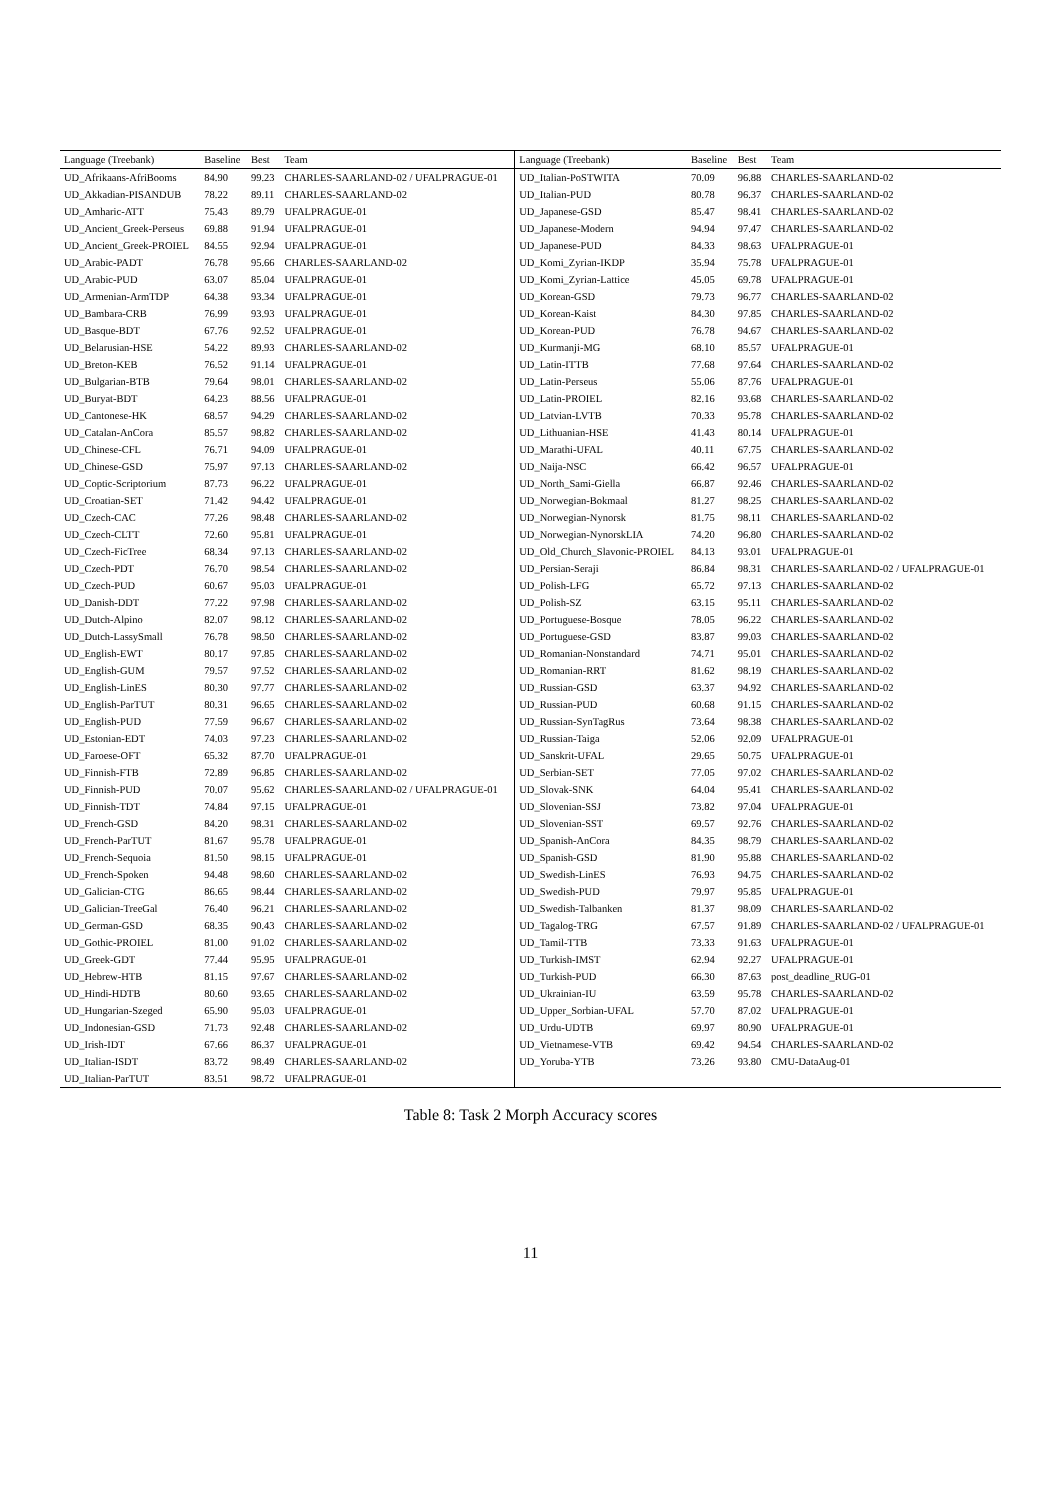| Language (Treebank) | Baseline | Best | Team | Language (Treebank) | Baseline | Best | Team |
| --- | --- | --- | --- | --- | --- | --- | --- |
| UD_Afrikaans-AfriBooms | 84.90 | 99.23 | CHARLES-SAARLAND-02 / UFALPRAGUE-01 | UD_Italian-PoSTWITA | 70.09 | 96.88 | CHARLES-SAARLAND-02 |
| UD_Akkadian-PISANDUB | 78.22 | 89.11 | CHARLES-SAARLAND-02 | UD_Italian-PUD | 80.78 | 96.37 | CHARLES-SAARLAND-02 |
| UD_Amharic-ATT | 75.43 | 89.79 | UFALPRAGUE-01 | UD_Japanese-GSD | 85.47 | 98.41 | CHARLES-SAARLAND-02 |
| UD_Ancient_Greek-Perseus | 69.88 | 91.94 | UFALPRAGUE-01 | UD_Japanese-Modern | 94.94 | 97.47 | CHARLES-SAARLAND-02 |
| UD_Ancient_Greek-PROIEL | 84.55 | 92.94 | UFALPRAGUE-01 | UD_Japanese-PUD | 84.33 | 98.63 | UFALPRAGUE-01 |
| UD_Arabic-PADT | 76.78 | 95.66 | CHARLES-SAARLAND-02 | UD_Komi_Zyrian-IKDP | 35.94 | 75.78 | UFALPRAGUE-01 |
| UD_Arabic-PUD | 63.07 | 85.04 | UFALPRAGUE-01 | UD_Komi_Zyrian-Lattice | 45.05 | 69.78 | UFALPRAGUE-01 |
| UD_Armenian-ArmTDP | 64.38 | 93.34 | UFALPRAGUE-01 | UD_Korean-GSD | 79.73 | 96.77 | CHARLES-SAARLAND-02 |
| UD_Bambara-CRB | 76.99 | 93.93 | UFALPRAGUE-01 | UD_Korean-Kaist | 84.30 | 97.85 | CHARLES-SAARLAND-02 |
| UD_Basque-BDT | 67.76 | 92.52 | UFALPRAGUE-01 | UD_Korean-PUD | 76.78 | 94.67 | CHARLES-SAARLAND-02 |
| UD_Belarusian-HSE | 54.22 | 89.93 | CHARLES-SAARLAND-02 | UD_Kurmanji-MG | 68.10 | 85.57 | UFALPRAGUE-01 |
| UD_Breton-KEB | 76.52 | 91.14 | UFALPRAGUE-01 | UD_Latin-ITTB | 77.68 | 97.64 | CHARLES-SAARLAND-02 |
| UD_Bulgarian-BTB | 79.64 | 98.01 | CHARLES-SAARLAND-02 | UD_Latin-Perseus | 55.06 | 87.76 | UFALPRAGUE-01 |
| UD_Buryat-BDT | 64.23 | 88.56 | UFALPRAGUE-01 | UD_Latin-PROIEL | 82.16 | 93.68 | CHARLES-SAARLAND-02 |
| UD_Cantonese-HK | 68.57 | 94.29 | CHARLES-SAARLAND-02 | UD_Latvian-LVTB | 70.33 | 95.78 | CHARLES-SAARLAND-02 |
| UD_Catalan-AnCora | 85.57 | 98.82 | CHARLES-SAARLAND-02 | UD_Lithuanian-HSE | 41.43 | 80.14 | UFALPRAGUE-01 |
| UD_Chinese-CFL | 76.71 | 94.09 | UFALPRAGUE-01 | UD_Marathi-UFAL | 40.11 | 67.75 | CHARLES-SAARLAND-02 |
| UD_Chinese-GSD | 75.97 | 97.13 | CHARLES-SAARLAND-02 | UD_Naija-NSC | 66.42 | 96.57 | UFALPRAGUE-01 |
| UD_Coptic-Scriptorium | 87.73 | 96.22 | UFALPRAGUE-01 | UD_North_Sami-Giella | 66.87 | 92.46 | CHARLES-SAARLAND-02 |
| UD_Croatian-SET | 71.42 | 94.42 | UFALPRAGUE-01 | UD_Norwegian-Bokmaal | 81.27 | 98.25 | CHARLES-SAARLAND-02 |
| UD_Czech-CAC | 77.26 | 98.48 | CHARLES-SAARLAND-02 | UD_Norwegian-Nynorsk | 81.75 | 98.11 | CHARLES-SAARLAND-02 |
| UD_Czech-CLTT | 72.60 | 95.81 | UFALPRAGUE-01 | UD_Norwegian-NynorskLIA | 74.20 | 96.80 | CHARLES-SAARLAND-02 |
| UD_Czech-FicTree | 68.34 | 97.13 | CHARLES-SAARLAND-02 | UD_Old_Church_Slavonic-PROIEL | 84.13 | 93.01 | UFALPRAGUE-01 |
| UD_Czech-PDT | 76.70 | 98.54 | CHARLES-SAARLAND-02 | UD_Persian-Seraji | 86.84 | 98.31 | CHARLES-SAARLAND-02 / UFALPRAGUE-01 |
| UD_Czech-PUD | 60.67 | 95.03 | UFALPRAGUE-01 | UD_Polish-LFG | 65.72 | 97.13 | CHARLES-SAARLAND-02 |
| UD_Danish-DDT | 77.22 | 97.98 | CHARLES-SAARLAND-02 | UD_Polish-SZ | 63.15 | 95.11 | CHARLES-SAARLAND-02 |
| UD_Dutch-Alpino | 82.07 | 98.12 | CHARLES-SAARLAND-02 | UD_Portuguese-Bosque | 78.05 | 96.22 | CHARLES-SAARLAND-02 |
| UD_Dutch-LassySmall | 76.78 | 98.50 | CHARLES-SAARLAND-02 | UD_Portuguese-GSD | 83.87 | 99.03 | CHARLES-SAARLAND-02 |
| UD_English-EWT | 80.17 | 97.85 | CHARLES-SAARLAND-02 | UD_Romanian-Nonstandard | 74.71 | 95.01 | CHARLES-SAARLAND-02 |
| UD_English-GUM | 79.57 | 97.52 | CHARLES-SAARLAND-02 | UD_Romanian-RRT | 81.62 | 98.19 | CHARLES-SAARLAND-02 |
| UD_English-LinES | 80.30 | 97.77 | CHARLES-SAARLAND-02 | UD_Russian-GSD | 63.37 | 94.92 | CHARLES-SAARLAND-02 |
| UD_English-ParTUT | 80.31 | 96.65 | CHARLES-SAARLAND-02 | UD_Russian-PUD | 60.68 | 91.15 | CHARLES-SAARLAND-02 |
| UD_English-PUD | 77.59 | 96.67 | CHARLES-SAARLAND-02 | UD_Russian-SynTagRus | 73.64 | 98.38 | CHARLES-SAARLAND-02 |
| UD_Estonian-EDT | 74.03 | 97.23 | CHARLES-SAARLAND-02 | UD_Russian-Taiga | 52.06 | 92.09 | UFALPRAGUE-01 |
| UD_Faroese-OFT | 65.32 | 87.70 | UFALPRAGUE-01 | UD_Sanskrit-UFAL | 29.65 | 50.75 | UFALPRAGUE-01 |
| UD_Finnish-FTB | 72.89 | 96.85 | CHARLES-SAARLAND-02 | UD_Serbian-SET | 77.05 | 97.02 | CHARLES-SAARLAND-02 |
| UD_Finnish-PUD | 70.07 | 95.62 | CHARLES-SAARLAND-02 / UFALPRAGUE-01 | UD_Slovak-SNK | 64.04 | 95.41 | CHARLES-SAARLAND-02 |
| UD_Finnish-TDT | 74.84 | 97.15 | UFALPRAGUE-01 | UD_Slovenian-SSJ | 73.82 | 97.04 | UFALPRAGUE-01 |
| UD_French-GSD | 84.20 | 98.31 | CHARLES-SAARLAND-02 | UD_Slovenian-SST | 69.57 | 92.76 | CHARLES-SAARLAND-02 |
| UD_French-ParTUT | 81.67 | 95.78 | UFALPRAGUE-01 | UD_Spanish-AnCora | 84.35 | 98.79 | CHARLES-SAARLAND-02 |
| UD_French-Sequoia | 81.50 | 98.15 | UFALPRAGUE-01 | UD_Spanish-GSD | 81.90 | 95.88 | CHARLES-SAARLAND-02 |
| UD_French-Spoken | 94.48 | 98.60 | CHARLES-SAARLAND-02 | UD_Swedish-LinES | 76.93 | 94.75 | CHARLES-SAARLAND-02 |
| UD_Galician-CTG | 86.65 | 98.44 | CHARLES-SAARLAND-02 | UD_Swedish-PUD | 79.97 | 95.85 | UFALPRAGUE-01 |
| UD_Galician-TreeGal | 76.40 | 96.21 | CHARLES-SAARLAND-02 | UD_Swedish-Talbanken | 81.37 | 98.09 | CHARLES-SAARLAND-02 |
| UD_German-GSD | 68.35 | 90.43 | CHARLES-SAARLAND-02 | UD_Tagalog-TRG | 67.57 | 91.89 | CHARLES-SAARLAND-02 / UFALPRAGUE-01 |
| UD_Gothic-PROIEL | 81.00 | 91.02 | CHARLES-SAARLAND-02 | UD_Tamil-TTB | 73.33 | 91.63 | UFALPRAGUE-01 |
| UD_Greek-GDT | 77.44 | 95.95 | UFALPRAGUE-01 | UD_Turkish-IMST | 62.94 | 92.27 | UFALPRAGUE-01 |
| UD_Hebrew-HTB | 81.15 | 97.67 | CHARLES-SAARLAND-02 | UD_Turkish-PUD | 66.30 | 87.63 | post_deadline_RUG-01 |
| UD_Hindi-HDTB | 80.60 | 93.65 | CHARLES-SAARLAND-02 | UD_Ukrainian-IU | 63.59 | 95.78 | CHARLES-SAARLAND-02 |
| UD_Hungarian-Szeged | 65.90 | 95.03 | UFALPRAGUE-01 | UD_Upper_Sorbian-UFAL | 57.70 | 87.02 | UFALPRAGUE-01 |
| UD_Indonesian-GSD | 71.73 | 92.48 | CHARLES-SAARLAND-02 | UD_Urdu-UDTB | 69.97 | 80.90 | UFALPRAGUE-01 |
| UD_Irish-IDT | 67.66 | 86.37 | UFALPRAGUE-01 | UD_Vietnamese-VTB | 69.42 | 94.54 | CHARLES-SAARLAND-02 |
| UD_Italian-ISDT | 83.72 | 98.49 | CHARLES-SAARLAND-02 | UD_Yoruba-YTB | 73.26 | 93.80 | CMU-DataAug-01 |
| UD_Italian-ParTUT | 83.51 | 98.72 | UFALPRAGUE-01 | | | | |
Table 8: Task 2 Morph Accuracy scores
11